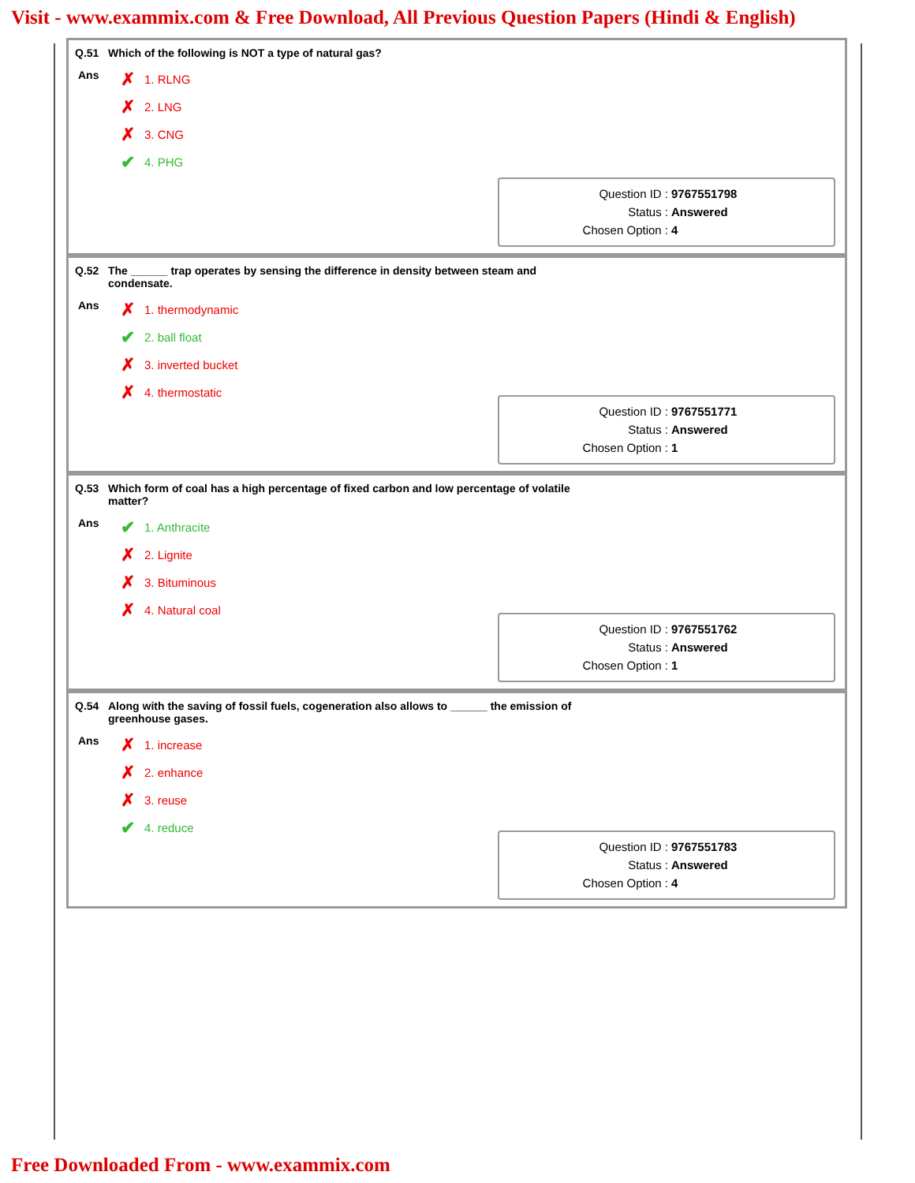Visit - www.exammix.com & Free Download, All Previous Question Papers (Hindi & English)
Q.51 Which of the following is NOT a type of natural gas?
Ans
✗ 1. RLNG
✗ 2. LNG
✗ 3. CNG
✔ 4. PHG
Question ID : 9767551798
Status : Answered
Chosen Option : 4
Q.52 The ______ trap operates by sensing the difference in density between steam and condensate.
Ans
✗ 1. thermodynamic
✔ 2. ball float
✗ 3. inverted bucket
✗ 4. thermostatic
Question ID : 9767551771
Status : Answered
Chosen Option : 1
Q.53 Which form of coal has a high percentage of fixed carbon and low percentage of volatile matter?
Ans
✔ 1. Anthracite
✗ 2. Lignite
✗ 3. Bituminous
✗ 4. Natural coal
Question ID : 9767551762
Status : Answered
Chosen Option : 1
Q.54 Along with the saving of fossil fuels, cogeneration also allows to ______ the emission of greenhouse gases.
Ans
✗ 1. increase
✗ 2. enhance
✗ 3. reuse
✔ 4. reduce
Question ID : 9767551783
Status : Answered
Chosen Option : 4
Free Downloaded From - www.exammix.com